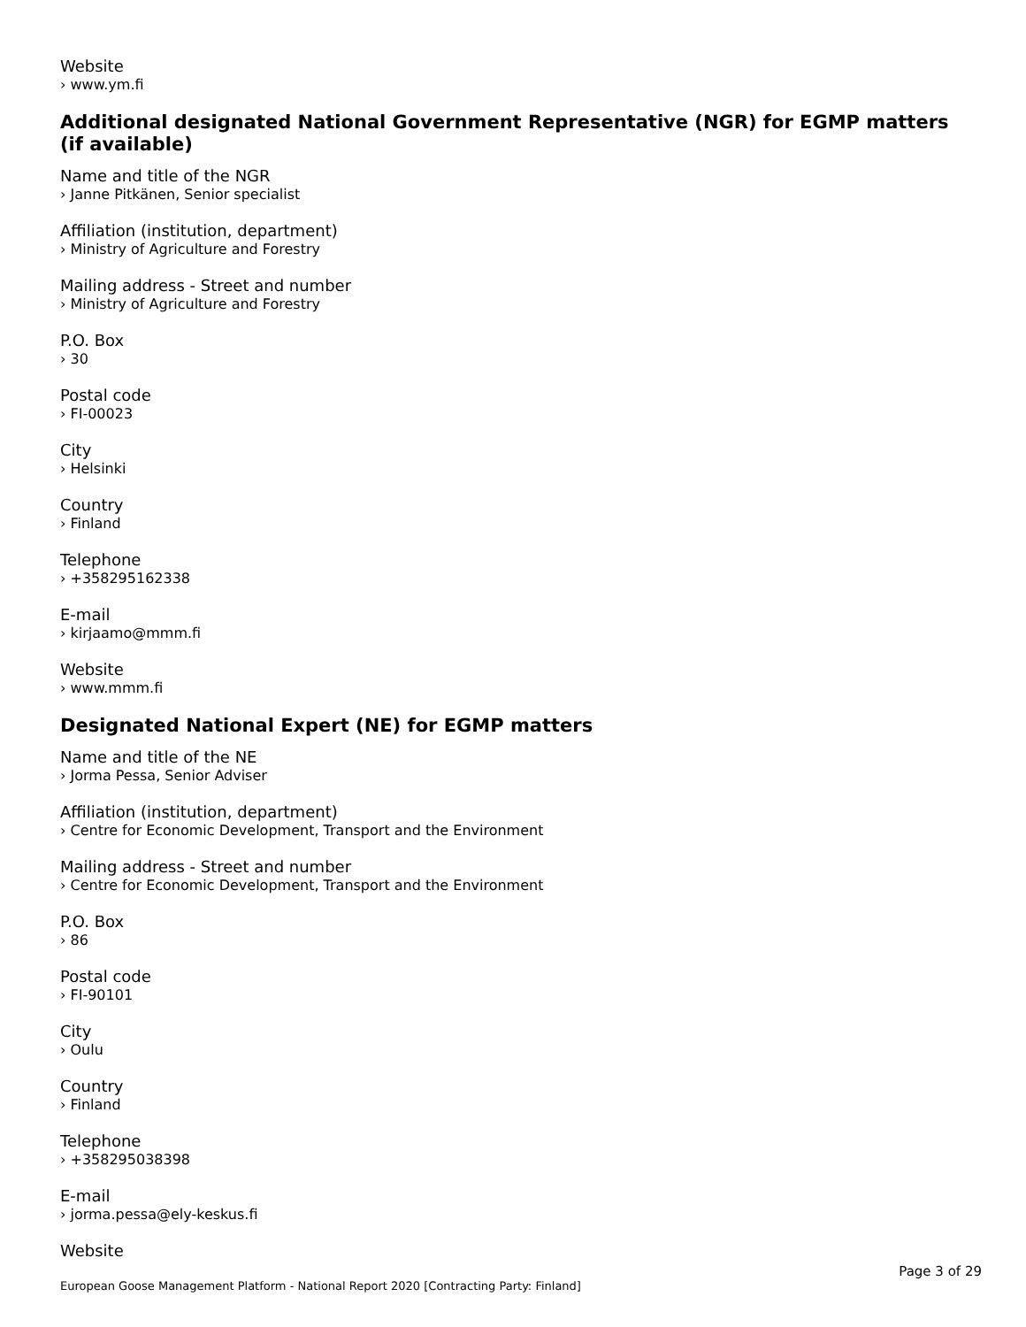Website
› www.ym.fi
Additional designated National Government Representative (NGR) for EGMP matters (if available)
Name and title of the NGR
› Janne Pitkänen, Senior specialist
Affiliation (institution, department)
› Ministry of Agriculture and Forestry
Mailing address - Street and number
› Ministry of Agriculture and Forestry
P.O. Box
› 30
Postal code
› FI-00023
City
› Helsinki
Country
› Finland
Telephone
› +358295162338
E-mail
› kirjaamo@mmm.fi
Website
› www.mmm.fi
Designated National Expert (NE) for EGMP matters
Name and title of the NE
› Jorma Pessa, Senior Adviser
Affiliation (institution, department)
› Centre for Economic Development, Transport and the Environment
Mailing address - Street and number
› Centre for Economic Development, Transport and the Environment
P.O. Box
› 86
Postal code
› FI-90101
City
› Oulu
Country
› Finland
Telephone
› +358295038398
E-mail
› jorma.pessa@ely-keskus.fi
Website
Page 3 of 29
European Goose Management Platform - National Report 2020 [Contracting Party: Finland]